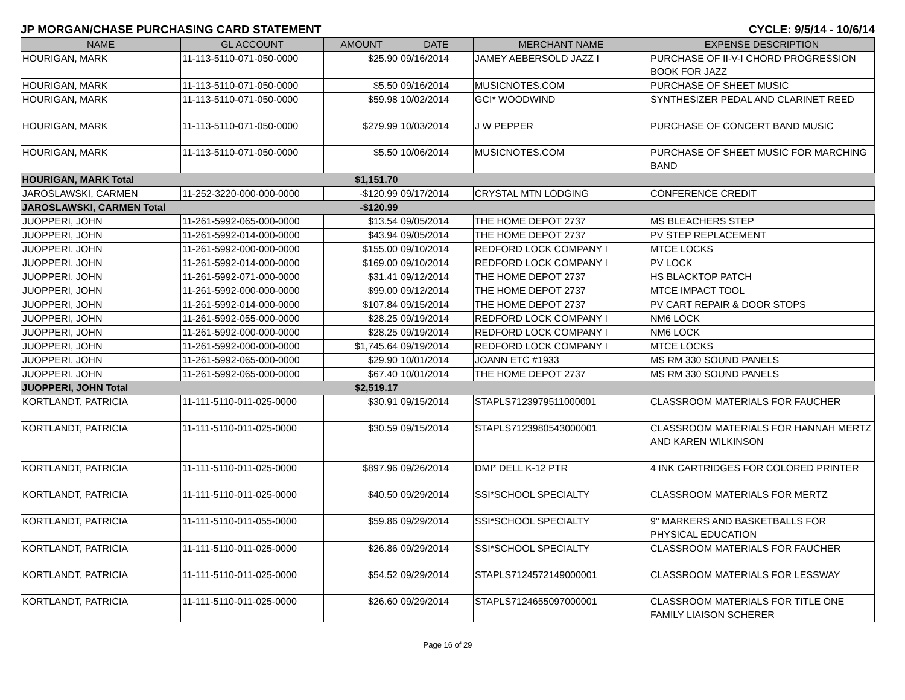JP MORGAN/CHASE PURCHASING CARD STATEMENT CYCLE: 9/5/14 - 10/6/14
| NAME | GL ACCOUNT | AMOUNT | DATE | MERCHANT NAME | EXPENSE DESCRIPTION |
| --- | --- | --- | --- | --- | --- |
| HOURIGAN, MARK | 11-113-5110-071-050-0000 | $25.90 | 09/16/2014 | JAMEY AEBERSOLD JAZZ I | PURCHASE OF II-V-I CHORD PROGRESSION BOOK FOR JAZZ |
| HOURIGAN, MARK | 11-113-5110-071-050-0000 | $5.50 | 09/16/2014 | MUSICNOTES.COM | PURCHASE OF SHEET MUSIC |
| HOURIGAN, MARK | 11-113-5110-071-050-0000 | $59.98 | 10/02/2014 | GCI* WOODWIND | SYNTHESIZER PEDAL AND CLARINET REED |
| HOURIGAN, MARK | 11-113-5110-071-050-0000 | $279.99 | 10/03/2014 | J W PEPPER | PURCHASE OF CONCERT BAND MUSIC |
| HOURIGAN, MARK | 11-113-5110-071-050-0000 | $5.50 | 10/06/2014 | MUSICNOTES.COM | PURCHASE OF SHEET MUSIC FOR MARCHING BAND |
| HOURIGAN, MARK Total | | $1,151.70 | | | |
| JAROSLAWSKI, CARMEN | 11-252-3220-000-000-0000 | -$120.99 | 09/17/2014 | CRYSTAL MTN LODGING | CONFERENCE CREDIT |
| JAROSLAWSKI, CARMEN Total | | -$120.99 | | | |
| JUOPPERI, JOHN | 11-261-5992-065-000-0000 | $13.54 | 09/05/2014 | THE HOME DEPOT 2737 | MS BLEACHERS STEP |
| JUOPPERI, JOHN | 11-261-5992-014-000-0000 | $43.94 | 09/05/2014 | THE HOME DEPOT 2737 | PV STEP REPLACEMENT |
| JUOPPERI, JOHN | 11-261-5992-000-000-0000 | $155.00 | 09/10/2014 | REDFORD LOCK COMPANY I | MTCE LOCKS |
| JUOPPERI, JOHN | 11-261-5992-014-000-0000 | $169.00 | 09/10/2014 | REDFORD LOCK COMPANY I | PV LOCK |
| JUOPPERI, JOHN | 11-261-5992-071-000-0000 | $31.41 | 09/12/2014 | THE HOME DEPOT 2737 | HS BLACKTOP PATCH |
| JUOPPERI, JOHN | 11-261-5992-000-000-0000 | $99.00 | 09/12/2014 | THE HOME DEPOT 2737 | MTCE IMPACT TOOL |
| JUOPPERI, JOHN | 11-261-5992-014-000-0000 | $107.84 | 09/15/2014 | THE HOME DEPOT 2737 | PV CART REPAIR & DOOR STOPS |
| JUOPPERI, JOHN | 11-261-5992-055-000-0000 | $28.25 | 09/19/2014 | REDFORD LOCK COMPANY I | NM6 LOCK |
| JUOPPERI, JOHN | 11-261-5992-000-000-0000 | $28.25 | 09/19/2014 | REDFORD LOCK COMPANY I | NM6 LOCK |
| JUOPPERI, JOHN | 11-261-5992-000-000-0000 | $1,745.64 | 09/19/2014 | REDFORD LOCK COMPANY I | MTCE LOCKS |
| JUOPPERI, JOHN | 11-261-5992-065-000-0000 | $29.90 | 10/01/2014 | JOANN ETC #1933 | MS RM 330 SOUND PANELS |
| JUOPPERI, JOHN | 11-261-5992-065-000-0000 | $67.40 | 10/01/2014 | THE HOME DEPOT 2737 | MS RM 330 SOUND PANELS |
| JUOPPERI, JOHN Total | | $2,519.17 | | | |
| KORTLANDT, PATRICIA | 11-111-5110-011-025-0000 | $30.91 | 09/15/2014 | STAPLS7123979511000001 | CLASSROOM MATERIALS FOR FAUCHER |
| KORTLANDT, PATRICIA | 11-111-5110-011-025-0000 | $30.59 | 09/15/2014 | STAPLS7123980543000001 | CLASSROOM MATERIALS FOR HANNAH MERTZ AND KAREN WILKINSON |
| KORTLANDT, PATRICIA | 11-111-5110-011-025-0000 | $897.96 | 09/26/2014 | DMI* DELL K-12 PTR | 4 INK CARTRIDGES FOR COLORED PRINTER |
| KORTLANDT, PATRICIA | 11-111-5110-011-025-0000 | $40.50 | 09/29/2014 | SSI*SCHOOL SPECIALTY | CLASSROOM MATERIALS FOR MERTZ |
| KORTLANDT, PATRICIA | 11-111-5110-011-055-0000 | $59.86 | 09/29/2014 | SSI*SCHOOL SPECIALTY | 9" MARKERS AND BASKETBALLS FOR PHYSICAL EDUCATION |
| KORTLANDT, PATRICIA | 11-111-5110-011-025-0000 | $26.86 | 09/29/2014 | SSI*SCHOOL SPECIALTY | CLASSROOM MATERIALS FOR FAUCHER |
| KORTLANDT, PATRICIA | 11-111-5110-011-025-0000 | $54.52 | 09/29/2014 | STAPLS7124572149000001 | CLASSROOM MATERIALS FOR LESSWAY |
| KORTLANDT, PATRICIA | 11-111-5110-011-025-0000 | $26.60 | 09/29/2014 | STAPLS7124655097000001 | CLASSROOM MATERIALS FOR TITLE ONE FAMILY LIAISON SCHERER |
Page 16 of 29